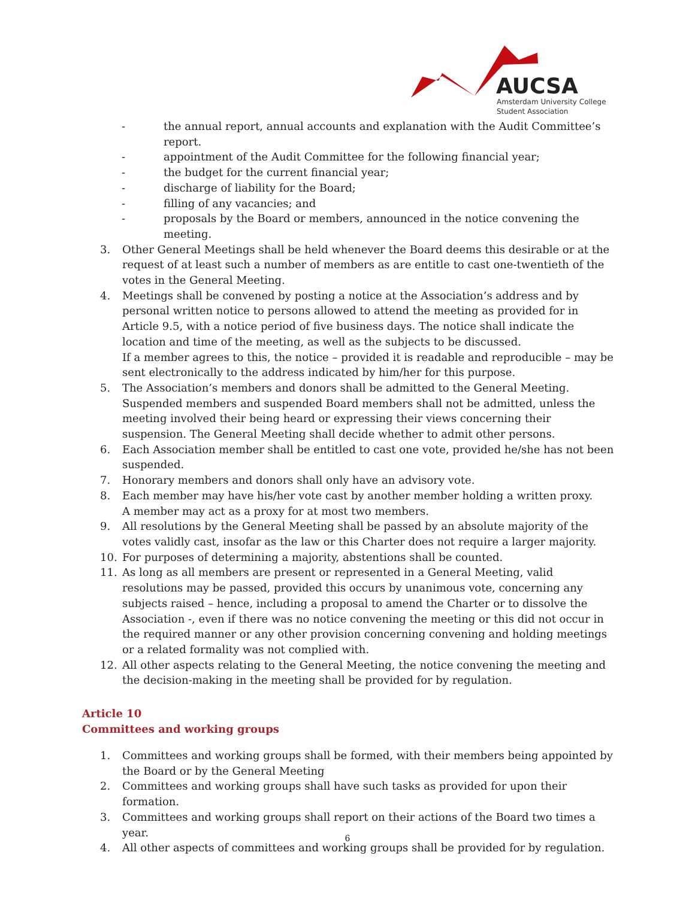AUCSA
Amsterdam University College
Student Association
- the annual report, annual accounts and explanation with the Audit Committee’s report.
- appointment of the Audit Committee for the following financial year;
- the budget for the current financial year;
- discharge of liability for the Board;
- filling of any vacancies; and
- proposals by the Board or members, announced in the notice convening the meeting.
3. Other General Meetings shall be held whenever the Board deems this desirable or at the request of at least such a number of members as are entitle to cast one-twentieth of the votes in the General Meeting.
4. Meetings shall be convened by posting a notice at the Association’s address and by personal written notice to persons allowed to attend the meeting as provided for in Article 9.5, with a notice period of five business days. The notice shall indicate the location and time of the meeting, as well as the subjects to be discussed.
If a member agrees to this, the notice – provided it is readable and reproducible – may be sent electronically to the address indicated by him/her for this purpose.
5. The Association’s members and donors shall be admitted to the General Meeting. Suspended members and suspended Board members shall not be admitted, unless the meeting involved their being heard or expressing their views concerning their suspension. The General Meeting shall decide whether to admit other persons.
6. Each Association member shall be entitled to cast one vote, provided he/she has not been suspended.
7. Honorary members and donors shall only have an advisory vote.
8. Each member may have his/her vote cast by another member holding a written proxy.
A member may act as a proxy for at most two members.
9. All resolutions by the General Meeting shall be passed by an absolute majority of the votes validly cast, insofar as the law or this Charter does not require a larger majority.
10. For purposes of determining a majority, abstentions shall be counted.
11. As long as all members are present or represented in a General Meeting, valid resolutions may be passed, provided this occurs by unanimous vote, concerning any subjects raised – hence, including a proposal to amend the Charter or to dissolve the Association -, even if there was no notice convening the meeting or this did not occur in the required manner or any other provision concerning convening and holding meetings or a related formality was not complied with.
12. All other aspects relating to the General Meeting, the notice convening the meeting and the decision-making in the meeting shall be provided for by regulation.
Article 10
Committees and working groups
1. Committees and working groups shall be formed, with their members being appointed by the Board or by the General Meeting
2. Committees and working groups shall have such tasks as provided for upon their formation.
3. Committees and working groups shall report on their actions of the Board two times a year.
4. All other aspects of committees and working groups shall be provided for by regulation.
6